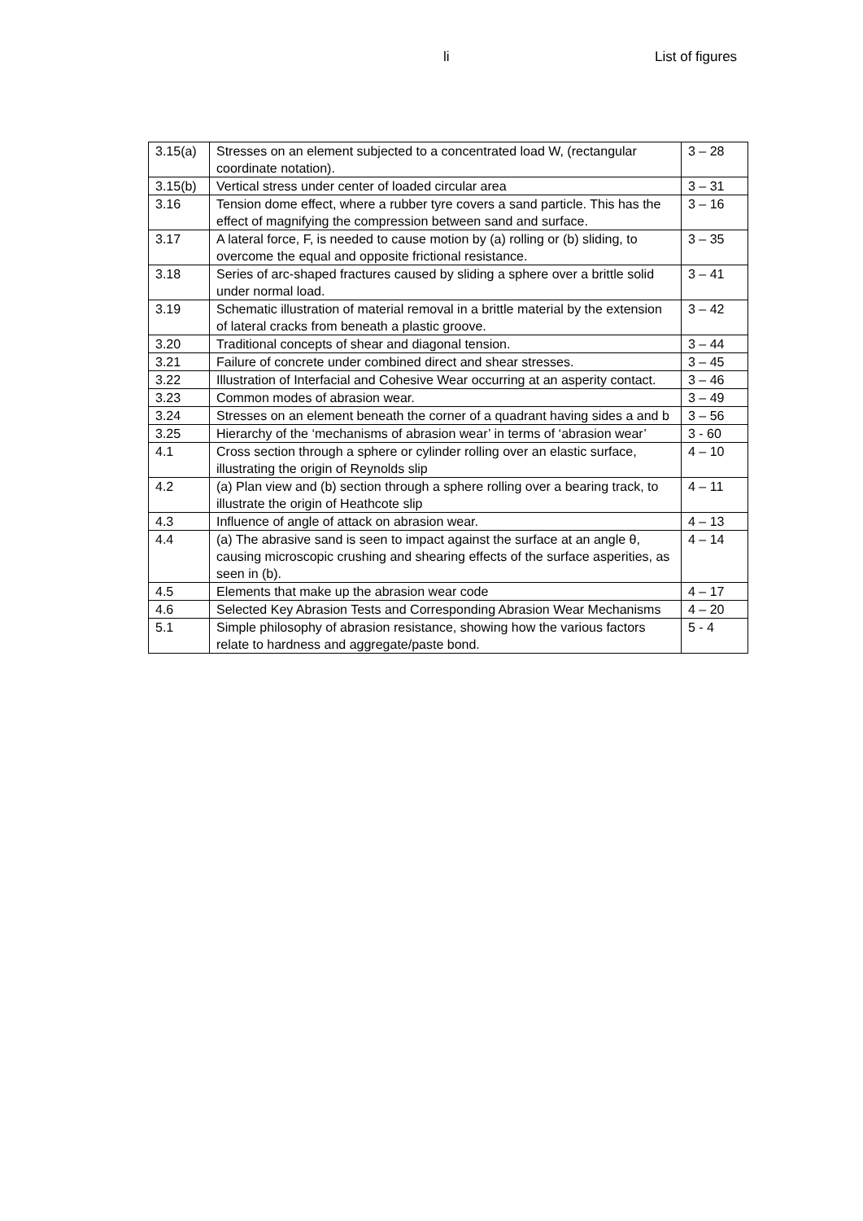li List of figures
| 3.15(a) | Stresses on an element subjected to a concentrated load W, (rectangular coordinate notation). | 3 – 28 |
| 3.15(b) | Vertical stress under center of loaded circular area | 3 – 31 |
| 3.16 | Tension dome effect, where a rubber tyre covers a sand particle. This has the effect of magnifying the compression between sand and surface. | 3 – 16 |
| 3.17 | A lateral force, F, is needed to cause motion by (a) rolling or (b) sliding, to overcome the equal and opposite frictional resistance. | 3 – 35 |
| 3.18 | Series of arc-shaped fractures caused by sliding a sphere over a brittle solid under normal load. | 3 – 41 |
| 3.19 | Schematic illustration of material removal in a brittle material by the extension of lateral cracks from beneath a plastic groove. | 3 – 42 |
| 3.20 | Traditional concepts of shear and diagonal tension. | 3 – 44 |
| 3.21 | Failure of concrete under combined direct and shear stresses. | 3 – 45 |
| 3.22 | Illustration of Interfacial and Cohesive Wear occurring at an asperity contact. | 3 – 46 |
| 3.23 | Common modes of abrasion wear. | 3 – 49 |
| 3.24 | Stresses on an element beneath the corner of a quadrant having sides a and b | 3 – 56 |
| 3.25 | Hierarchy of the ‘mechanisms of abrasion wear’ in terms of ‘abrasion wear’ | 3 - 60 |
| 4.1 | Cross section through a sphere or cylinder rolling over an elastic surface, illustrating the origin of Reynolds slip | 4 – 10 |
| 4.2 | (a) Plan view and (b) section through a sphere rolling over a bearing track, to illustrate the origin of Heathcote slip | 4 – 11 |
| 4.3 | Influence of angle of attack on abrasion wear. | 4 – 13 |
| 4.4 | (a) The abrasive sand is seen to impact against the surface at an angle θ, causing microscopic crushing and shearing effects of the surface asperities, as seen in (b). | 4 – 14 |
| 4.5 | Elements that make up the abrasion wear code | 4 – 17 |
| 4.6 | Selected Key Abrasion Tests and Corresponding Abrasion Wear Mechanisms | 4 – 20 |
| 5.1 | Simple philosophy of abrasion resistance, showing how the various factors relate to hardness and aggregate/paste bond. | 5 - 4 |